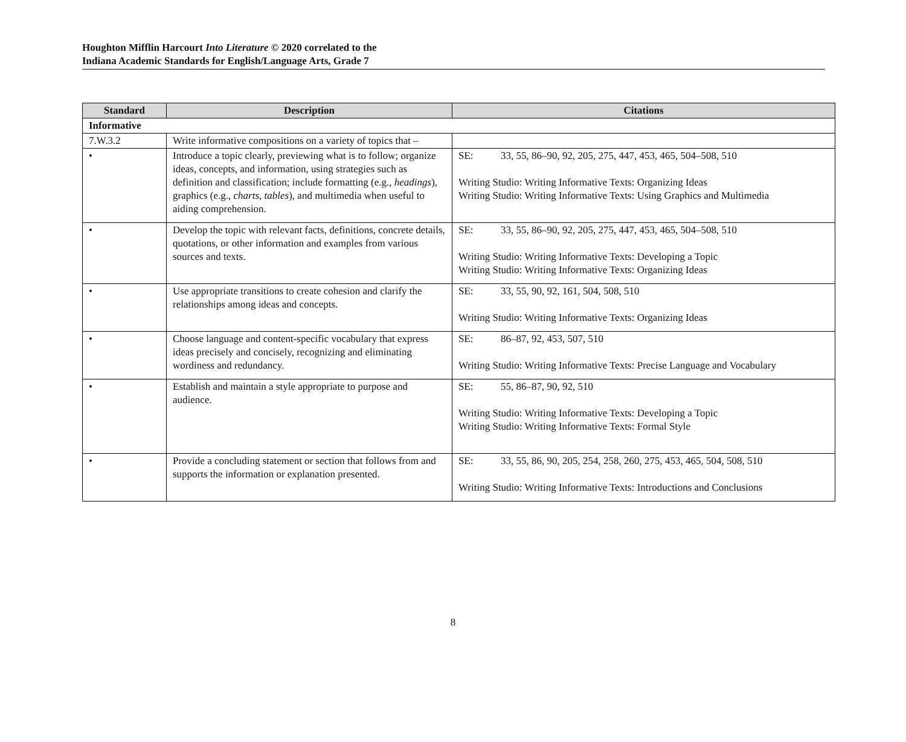Houghton Mifflin Harcourt Into Literature © 2020 correlated to the
Indiana Academic Standards for English/Language Arts, Grade 7
| Standard | Description | Citations |
| --- | --- | --- |
| Informative | | |
| 7.W.3.2 | Write informative compositions on a variety of topics that – | |
| • | Introduce a topic clearly, previewing what is to follow; organize ideas, concepts, and information, using strategies such as definition and classification; include formatting (e.g., headings ), graphics (e.g., charts, tables ), and multimedia when useful to aiding comprehension. | SE: 33, 55, 86–90, 92, 205, 275, 447, 453, 465, 504–508, 510 Writing Studio: Writing Informative Texts: Organizing Ideas Writing Studio: Writing Informative Texts: Using Graphics and Multimedia |
| • | Develop the topic with relevant facts, definitions, concrete details, quotations, or other information and examples from various sources and texts. | SE: 33, 55, 86–90, 92, 205, 275, 447, 453, 465, 504–508, 510 Writing Studio: Writing Informative Texts: Developing a Topic Writing Studio: Writing Informative Texts: Organizing Ideas |
| • | Use appropriate transitions to create cohesion and clarify the relationships among ideas and concepts. | SE: 33, 55, 90, 92, 161, 504, 508, 510 Writing Studio: Writing Informative Texts: Organizing Ideas |
| • | Choose language and content-specific vocabulary that express ideas precisely and concisely, recognizing and eliminating wordiness and redundancy. | SE: 86–87, 92, 453, 507, 510 Writing Studio: Writing Informative Texts: Precise Language and Vocabulary |
| • | Establish and maintain a style appropriate to purpose and audience. | SE: 55, 86–87, 90, 92, 510 Writing Studio: Writing Informative Texts: Developing a Topic Writing Studio: Writing Informative Texts: Formal Style |
| • | Provide a concluding statement or section that follows from and supports the information or explanation presented. | SE: 33, 55, 86, 90, 205, 254, 258, 260, 275, 453, 465, 504, 508, 510 Writing Studio: Writing Informative Texts: Introductions and Conclusions |
8